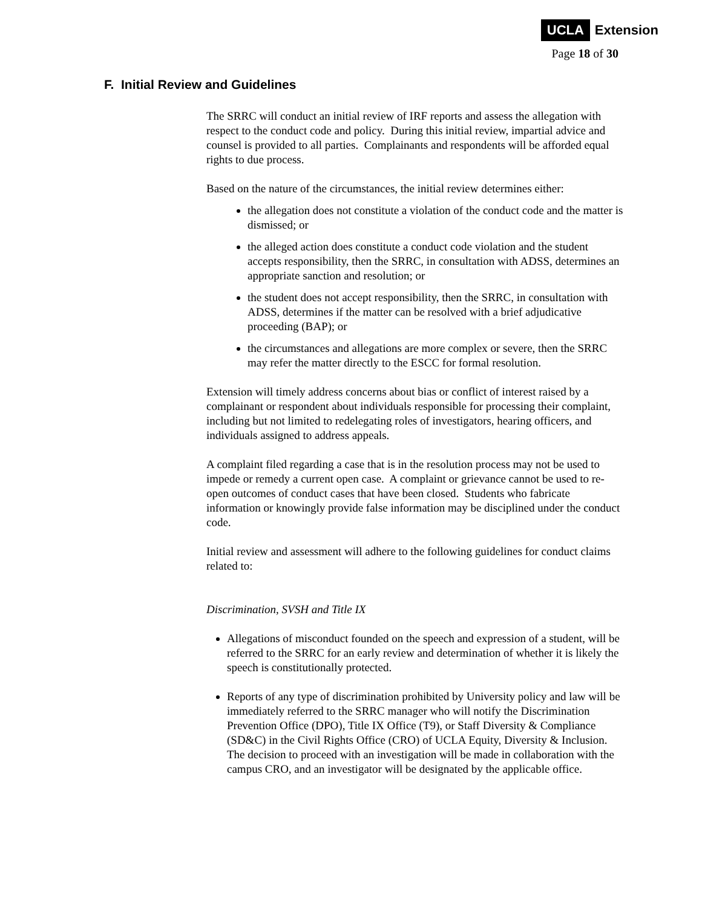UCLA Extension
Page 18 of 30
F. Initial Review and Guidelines
The SRRC will conduct an initial review of IRF reports and assess the allegation with respect to the conduct code and policy. During this initial review, impartial advice and counsel is provided to all parties. Complainants and respondents will be afforded equal rights to due process.
Based on the nature of the circumstances, the initial review determines either:
the allegation does not constitute a violation of the conduct code and the matter is dismissed; or
the alleged action does constitute a conduct code violation and the student accepts responsibility, then the SRRC, in consultation with ADSS, determines an appropriate sanction and resolution; or
the student does not accept responsibility, then the SRRC, in consultation with ADSS, determines if the matter can be resolved with a brief adjudicative proceeding (BAP); or
the circumstances and allegations are more complex or severe, then the SRRC may refer the matter directly to the ESCC for formal resolution.
Extension will timely address concerns about bias or conflict of interest raised by a complainant or respondent about individuals responsible for processing their complaint, including but not limited to redelegating roles of investigators, hearing officers, and individuals assigned to address appeals.
A complaint filed regarding a case that is in the resolution process may not be used to impede or remedy a current open case. A complaint or grievance cannot be used to re-open outcomes of conduct cases that have been closed. Students who fabricate information or knowingly provide false information may be disciplined under the conduct code.
Initial review and assessment will adhere to the following guidelines for conduct claims related to:
Discrimination, SVSH and Title IX
Allegations of misconduct founded on the speech and expression of a student, will be referred to the SRRC for an early review and determination of whether it is likely the speech is constitutionally protected.
Reports of any type of discrimination prohibited by University policy and law will be immediately referred to the SRRC manager who will notify the Discrimination Prevention Office (DPO), Title IX Office (T9), or Staff Diversity & Compliance (SD&C) in the Civil Rights Office (CRO) of UCLA Equity, Diversity & Inclusion. The decision to proceed with an investigation will be made in collaboration with the campus CRO, and an investigator will be designated by the applicable office.